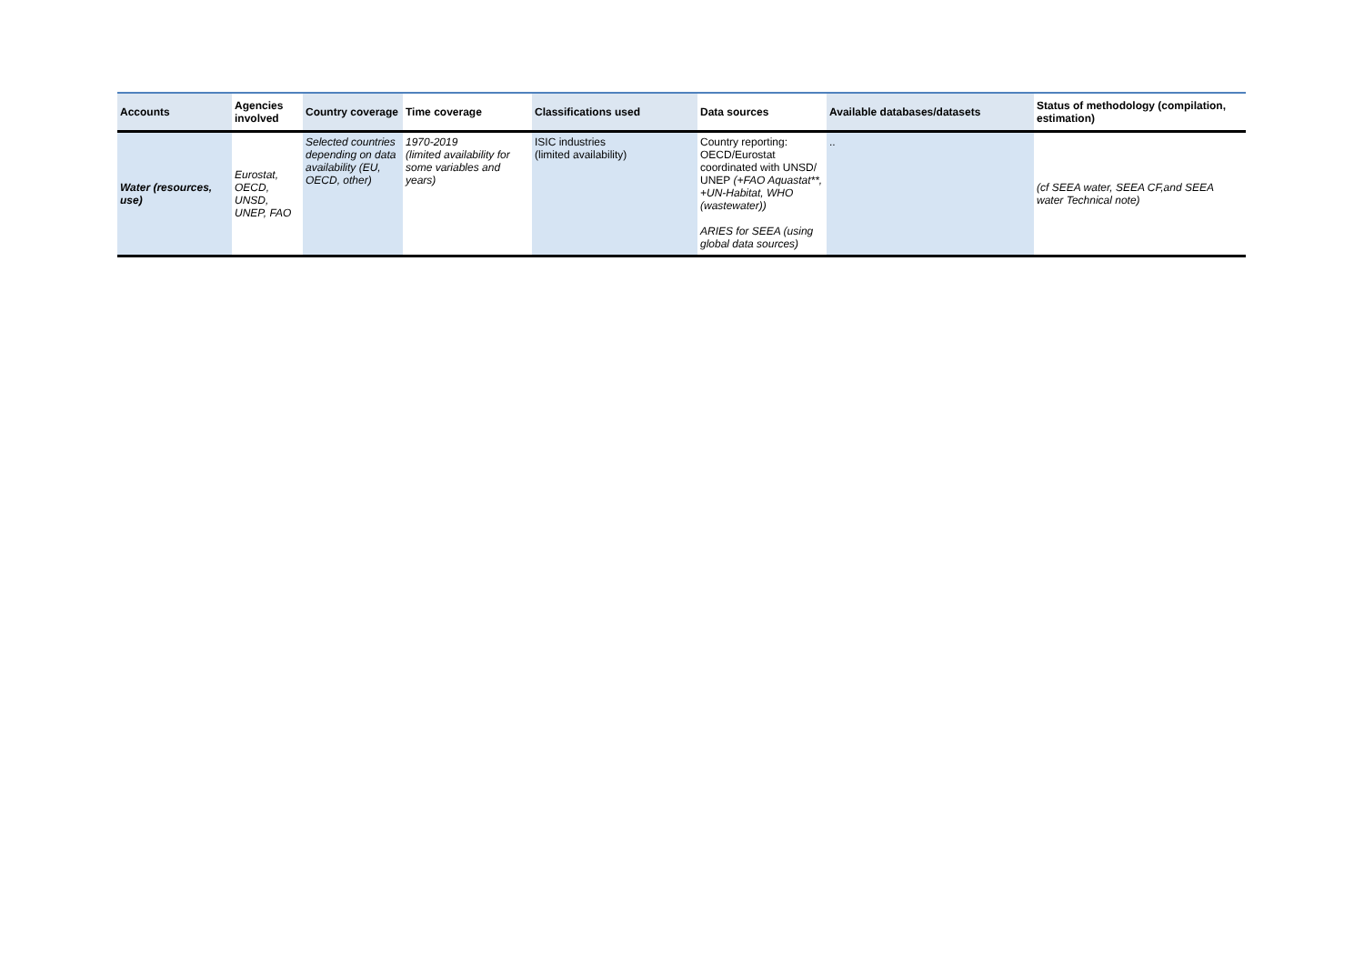| Accounts | Agencies involved | Country coverage | Time coverage | Classifications used | Data sources | Available databases/datasets | Status of methodology (compilation, estimation) |
| --- | --- | --- | --- | --- | --- | --- | --- |
| Water (resources, use) | Eurostat, OECD, UNSD, UNEP, FAO | Selected countries depending on data availability (EU, OECD, other) | 1970-2019 (limited availability for some variables and years) | ISIC industries (limited availability) | Country reporting: OECD/Eurostat coordinated with UNSD/ UNEP (+FAO Aquastat**, +UN-Habitat, WHO (wastewater)) ARIES for SEEA (using global data sources) | .. | (cf SEEA water, SEEA CF,and SEEA water Technical note) |